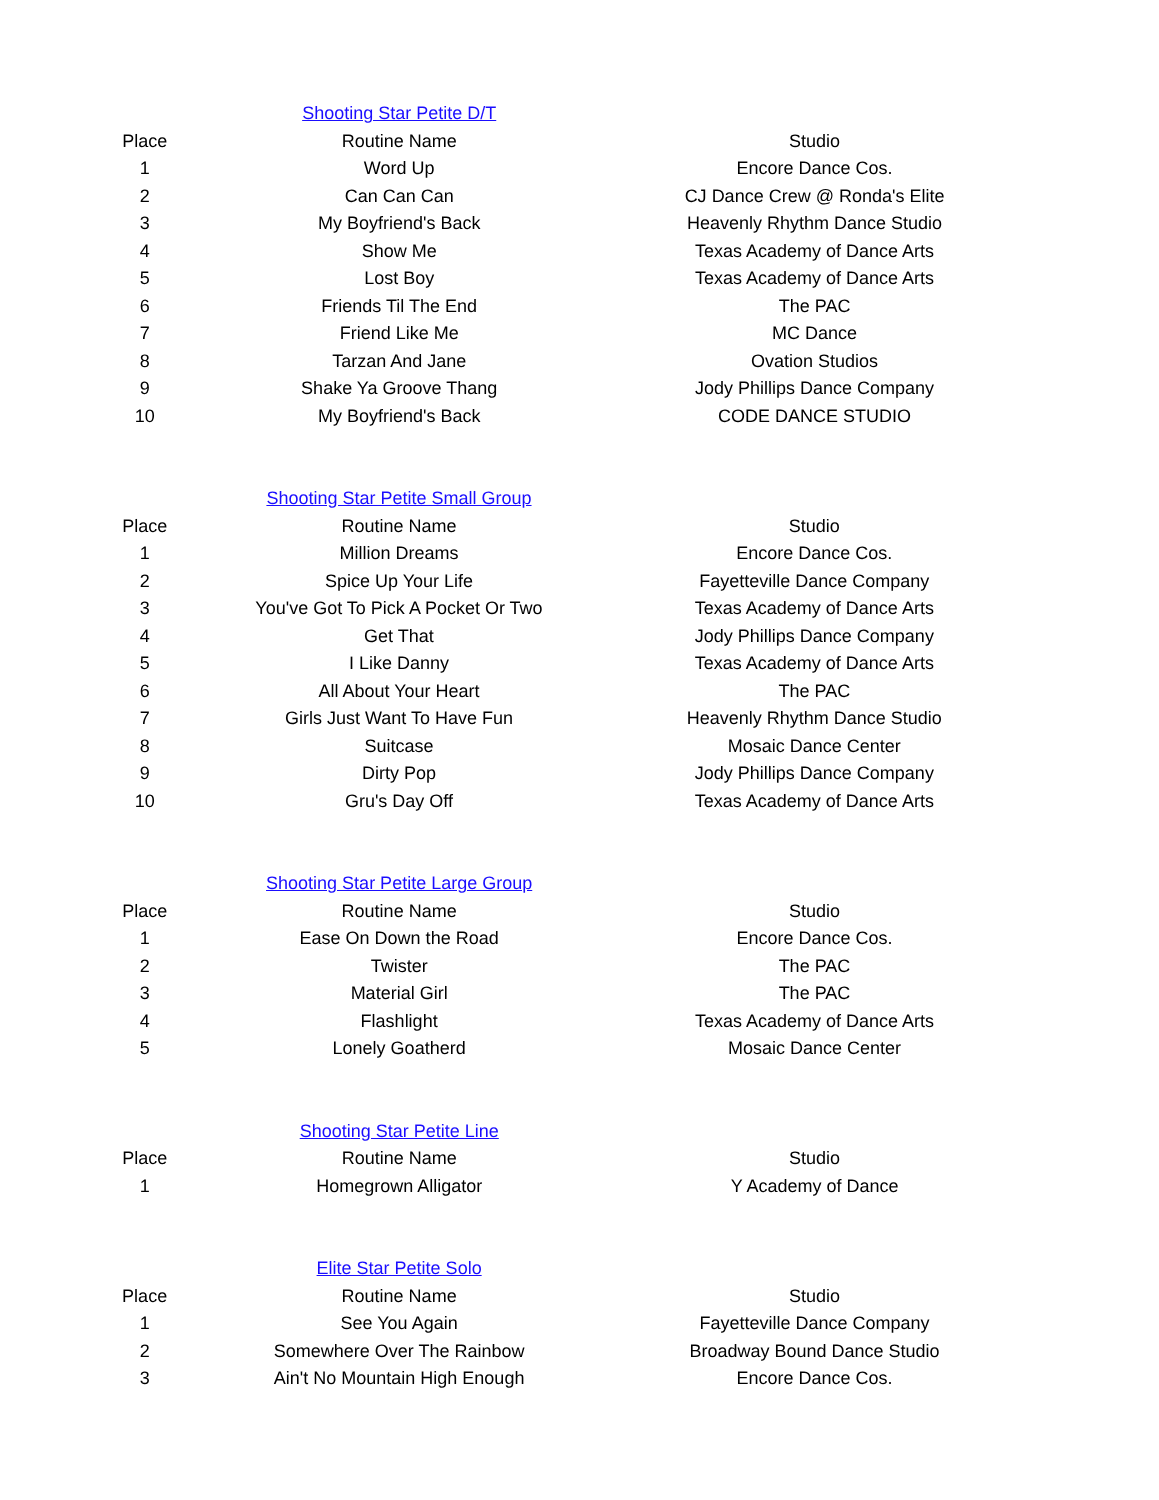| | Shooting Star Petite D/T | |
| Place | Routine Name | Studio |
| 1 | Word Up | Encore Dance Cos. |
| 2 | Can Can Can | CJ Dance Crew @ Ronda's Elite |
| 3 | My Boyfriend's Back | Heavenly Rhythm Dance Studio |
| 4 | Show Me | Texas Academy of Dance Arts |
| 5 | Lost Boy | Texas Academy of Dance Arts |
| 6 | Friends Til The End | The PAC |
| 7 | Friend Like Me | MC Dance |
| 8 | Tarzan And Jane | Ovation Studios |
| 9 | Shake Ya Groove Thang | Jody Phillips Dance Company |
| 10 | My Boyfriend's Back | CODE DANCE STUDIO |
| | Shooting Star Petite Small Group | |
| Place | Routine Name | Studio |
| 1 | Million Dreams | Encore Dance Cos. |
| 2 | Spice Up Your Life | Fayetteville Dance Company |
| 3 | You've Got To Pick A Pocket Or Two | Texas Academy of Dance Arts |
| 4 | Get That | Jody Phillips Dance Company |
| 5 | I Like Danny | Texas Academy of Dance Arts |
| 6 | All About Your Heart | The PAC |
| 7 | Girls Just Want To Have Fun | Heavenly Rhythm Dance Studio |
| 8 | Suitcase | Mosaic Dance Center |
| 9 | Dirty Pop | Jody Phillips Dance Company |
| 10 | Gru's Day Off | Texas Academy of Dance Arts |
| | Shooting Star Petite Large Group | |
| Place | Routine Name | Studio |
| 1 | Ease On Down the Road | Encore Dance Cos. |
| 2 | Twister | The PAC |
| 3 | Material Girl | The PAC |
| 4 | Flashlight | Texas Academy of Dance Arts |
| 5 | Lonely Goatherd | Mosaic Dance Center |
| | Shooting Star Petite Line | |
| Place | Routine Name | Studio |
| 1 | Homegrown Alligator | Y Academy of Dance |
| | Elite Star Petite Solo | |
| Place | Routine Name | Studio |
| 1 | See You Again | Fayetteville Dance Company |
| 2 | Somewhere Over The Rainbow | Broadway Bound Dance Studio |
| 3 | Ain't No Mountain High Enough | Encore Dance Cos. |